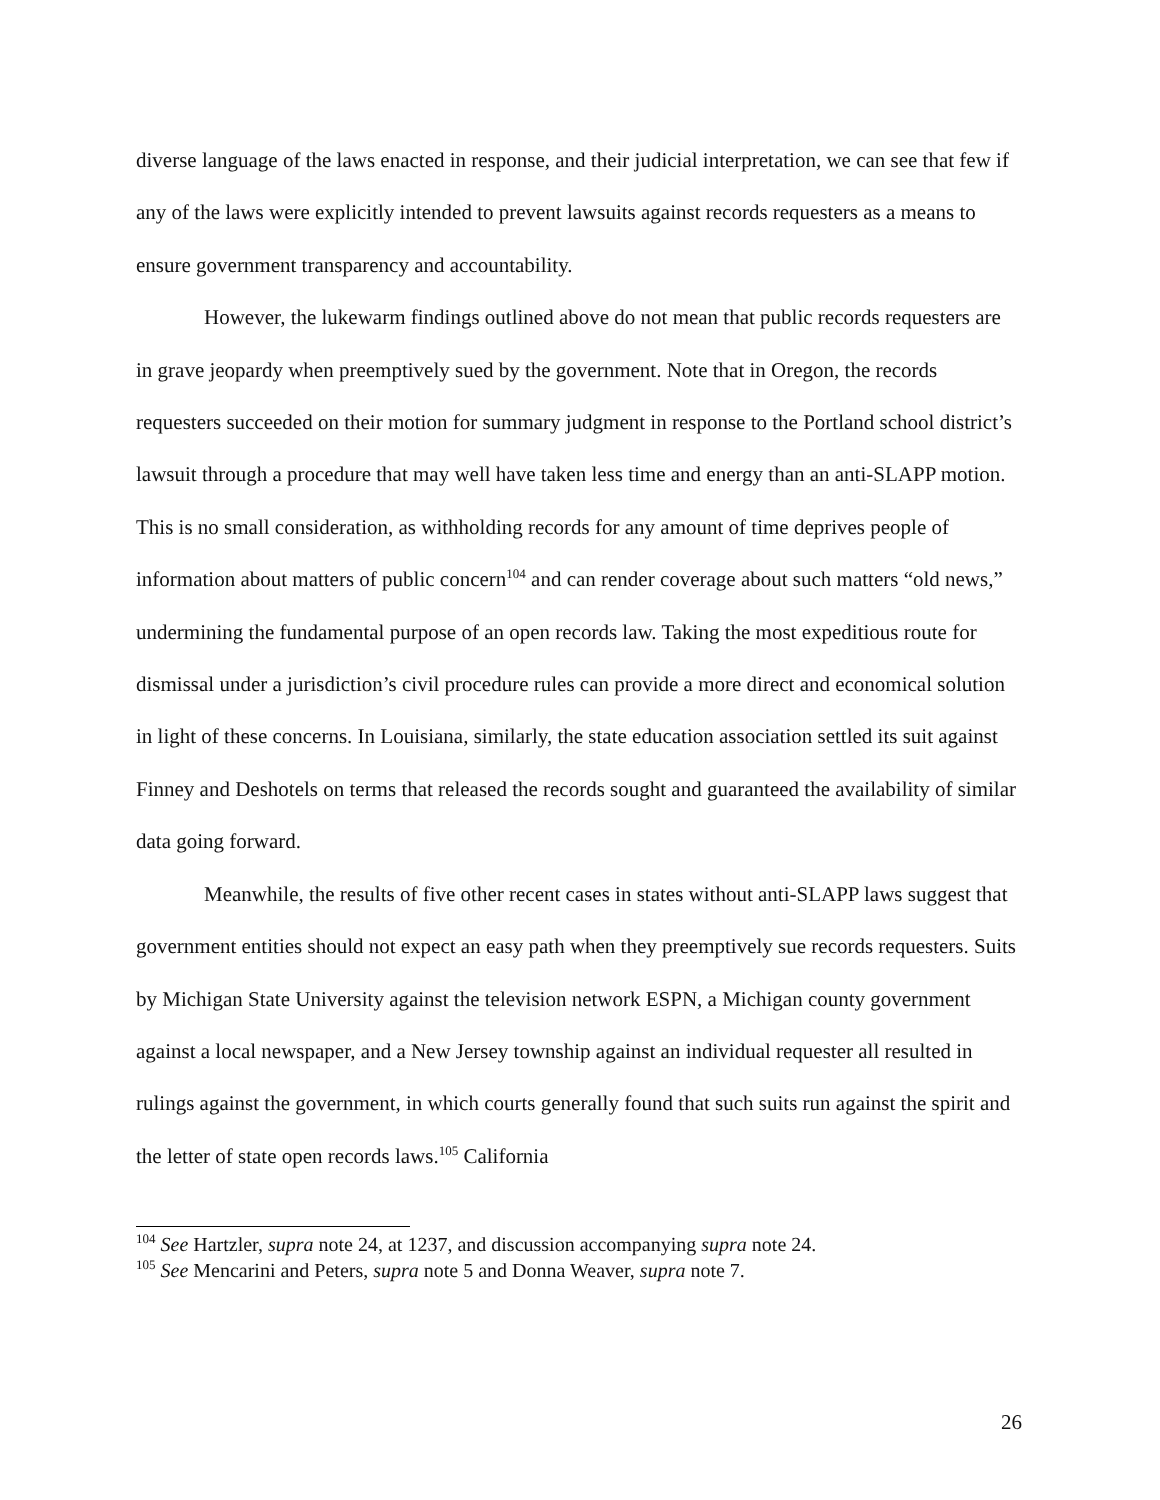diverse language of the laws enacted in response, and their judicial interpretation, we can see that few if any of the laws were explicitly intended to prevent lawsuits against records requesters as a means to ensure government transparency and accountability.
However, the lukewarm findings outlined above do not mean that public records requesters are in grave jeopardy when preemptively sued by the government. Note that in Oregon, the records requesters succeeded on their motion for summary judgment in response to the Portland school district’s lawsuit through a procedure that may well have taken less time and energy than an anti-SLAPP motion. This is no small consideration, as withholding records for any amount of time deprives people of information about matters of public concern<sup>104</sup> and can render coverage about such matters “old news,” undermining the fundamental purpose of an open records law. Taking the most expeditious route for dismissal under a jurisdiction’s civil procedure rules can provide a more direct and economical solution in light of these concerns. In Louisiana, similarly, the state education association settled its suit against Finney and Deshotels on terms that released the records sought and guaranteed the availability of similar data going forward.
Meanwhile, the results of five other recent cases in states without anti-SLAPP laws suggest that government entities should not expect an easy path when they preemptively sue records requesters. Suits by Michigan State University against the television network ESPN, a Michigan county government against a local newspaper, and a New Jersey township against an individual requester all resulted in rulings against the government, in which courts generally found that such suits run against the spirit and the letter of state open records laws.<sup>105</sup> California
<sup>104</sup> See Hartzler, supra note 24, at 1237, and discussion accompanying supra note 24.
<sup>105</sup> See Mencarini and Peters, supra note 5 and Donna Weaver, supra note 7.
26